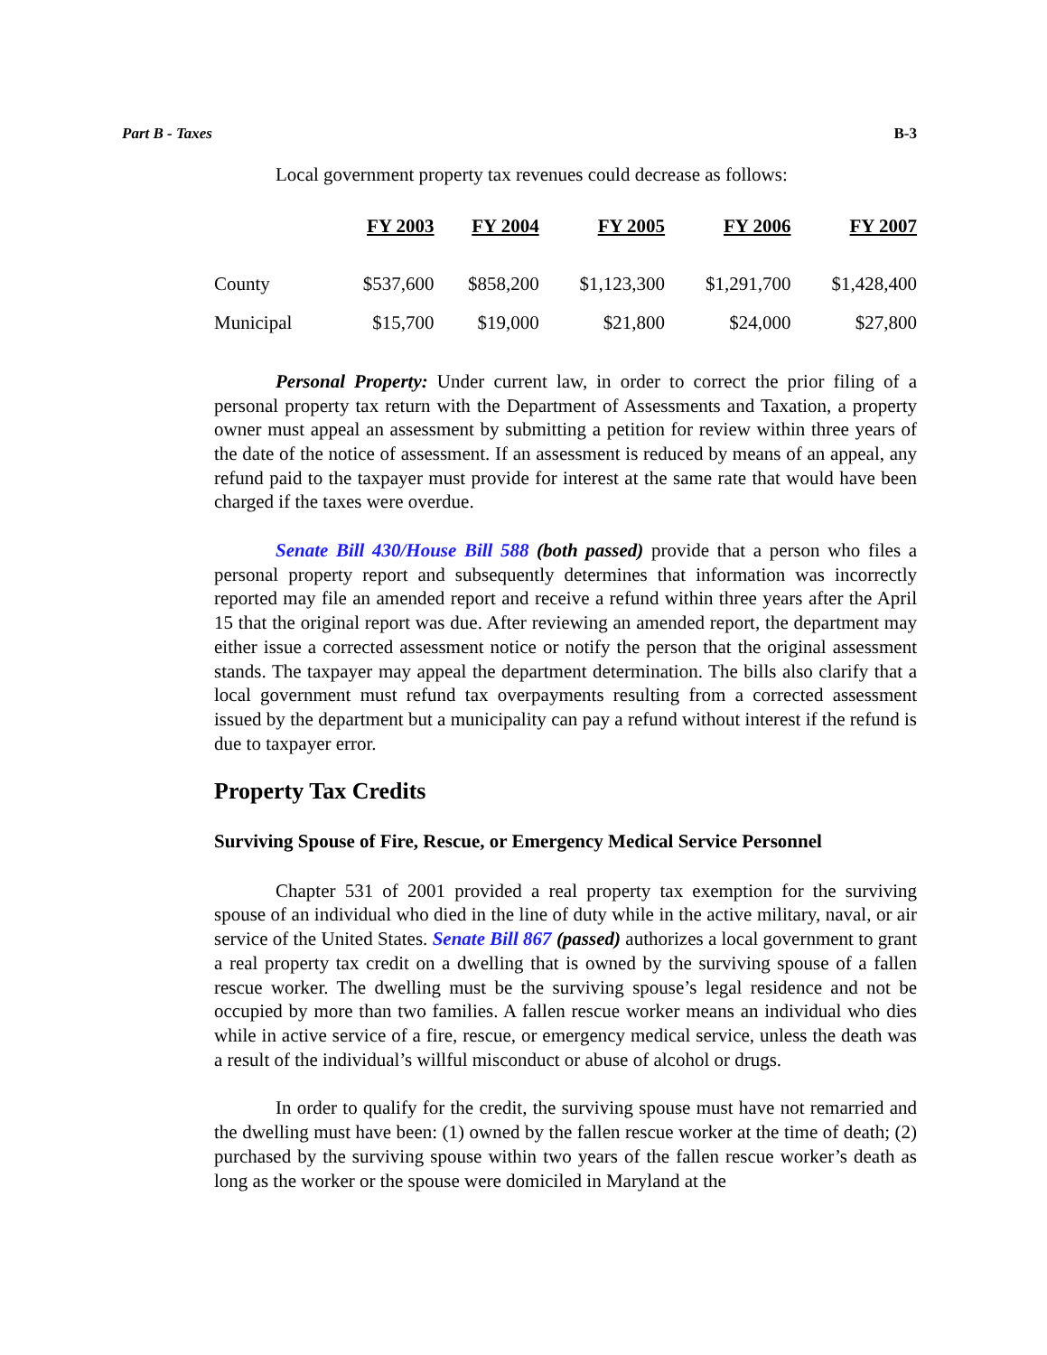Part B - Taxes B-3
Local government property tax revenues could decrease as follows:
| | FY 2003 | FY 2004 | FY 2005 | FY 2006 | FY 2007 |
| --- | --- | --- | --- | --- | --- |
| County | $537,600 | $858,200 | $1,123,300 | $1,291,700 | $1,428,400 |
| Municipal | $15,700 | $19,000 | $21,800 | $24,000 | $27,800 |
Personal Property: Under current law, in order to correct the prior filing of a personal property tax return with the Department of Assessments and Taxation, a property owner must appeal an assessment by submitting a petition for review within three years of the date of the notice of assessment. If an assessment is reduced by means of an appeal, any refund paid to the taxpayer must provide for interest at the same rate that would have been charged if the taxes were overdue.
Senate Bill 430/House Bill 588 (both passed) provide that a person who files a personal property report and subsequently determines that information was incorrectly reported may file an amended report and receive a refund within three years after the April 15 that the original report was due. After reviewing an amended report, the department may either issue a corrected assessment notice or notify the person that the original assessment stands. The taxpayer may appeal the department determination. The bills also clarify that a local government must refund tax overpayments resulting from a corrected assessment issued by the department but a municipality can pay a refund without interest if the refund is due to taxpayer error.
Property Tax Credits
Surviving Spouse of Fire, Rescue, or Emergency Medical Service Personnel
Chapter 531 of 2001 provided a real property tax exemption for the surviving spouse of an individual who died in the line of duty while in the active military, naval, or air service of the United States. Senate Bill 867 (passed) authorizes a local government to grant a real property tax credit on a dwelling that is owned by the surviving spouse of a fallen rescue worker. The dwelling must be the surviving spouse’s legal residence and not be occupied by more than two families. A fallen rescue worker means an individual who dies while in active service of a fire, rescue, or emergency medical service, unless the death was a result of the individual’s willful misconduct or abuse of alcohol or drugs.
In order to qualify for the credit, the surviving spouse must have not remarried and the dwelling must have been: (1) owned by the fallen rescue worker at the time of death; (2) purchased by the surviving spouse within two years of the fallen rescue worker’s death as long as the worker or the spouse were domiciled in Maryland at the